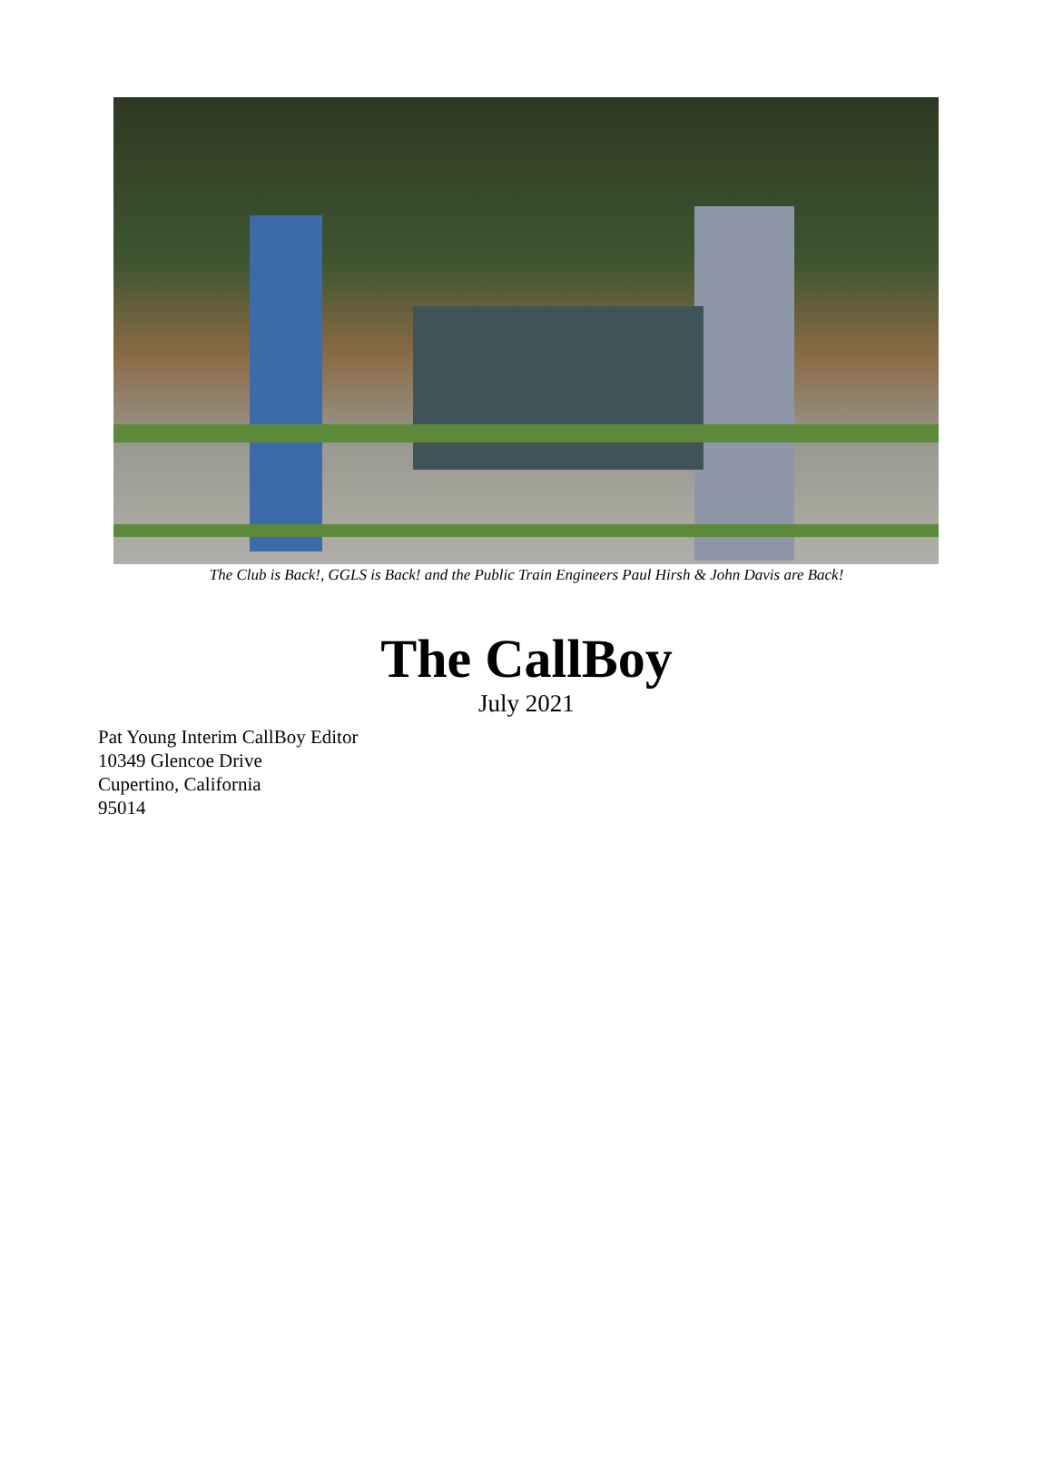The Club is Back!, GGLS is Back! and the Public Train Engineers Paul Hirsh & John Davis are Back!
The CallBoy
July 2021
Pat Young Interim CallBoy Editor
10349 Glencoe Drive
Cupertino, California
95014